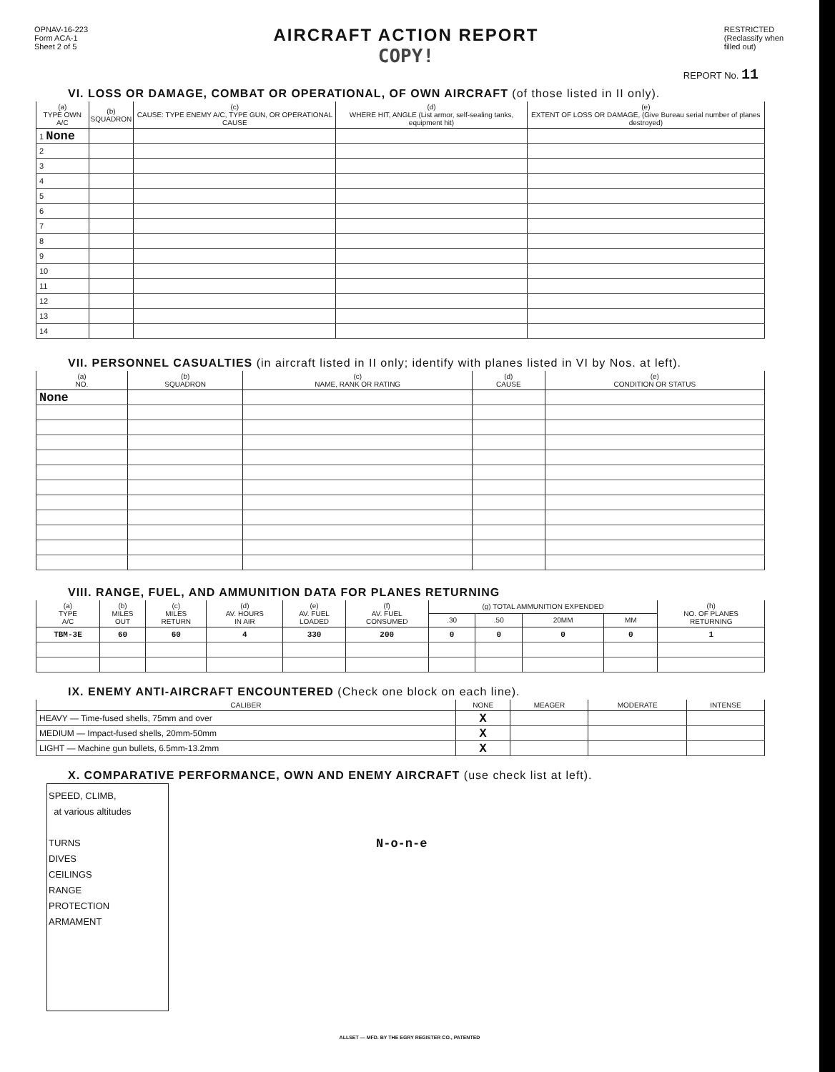OPNAV-16-223
Form ACA-1
Sheet 2 of 5
AIRCRAFT ACTION REPORT
COPY!
RESTRICTED
(Reclassify when
filled out)
REPORT No. 11
VI. LOSS OR DAMAGE, COMBAT OR OPERATIONAL, OF OWN AIRCRAFT (of those listed in II only).
| (a) TYPE OWN A/C | (b) SQUADRON | (c) CAUSE: TYPE ENEMY A/C, TYPE GUN, OR OPERATIONAL CAUSE | (d) WHERE HIT, ANGLE (List armor, self-sealing tanks, equipment hit) | (e) EXTENT OF LOSS OR DAMAGE, (Give Bureau serial number of planes destroyed) |
| --- | --- | --- | --- | --- |
| 1 None | | | | |
| 2 | | | | |
| 3 | | | | |
| 4 | | | | |
| 5 | | | | |
| 6 | | | | |
| 7 | | | | |
| 8 | | | | |
| 9 | | | | |
| 10 | | | | |
| 11 | | | | |
| 12 | | | | |
| 13 | | | | |
| 14 | | | | |
VII. PERSONNEL CASUALTIES (in aircraft listed in II only; identify with planes listed in VI by Nos. at left).
| (a) NO. | (b) SQUADRON | (c) NAME, RANK OR RATING | (d) CAUSE | (e) CONDITION OR STATUS |
| --- | --- | --- | --- | --- |
| None | | | | |
VIII. RANGE, FUEL, AND AMMUNITION DATA FOR PLANES RETURNING
| (a) TYPE A/C | (b) MILES OUT | (c) MILES RETURN | (d) AV. HOURS IN AIR | (e) AV. FUEL LOADED | (f) AV. FUEL CONSUMED | (g) TOTAL AMMUNITION EXPENDED | | | | (h) NO. OF PLANES RETURNING |
| --- | --- | --- | --- | --- | --- | --- | --- | --- | --- | --- |
| | | | | | | .30 | .50 | 20MM | MM | |
| TBM-3E | 60 | 60 | 4 | 330 | 200 | 0 | 0 | 0 | 0 | 1 |
IX. ENEMY ANTI-AIRCRAFT ENCOUNTERED (Check one block on each line).
| CALIBER | NONE | MEAGER | MODERATE | INTENSE |
| --- | --- | --- | --- | --- |
| HEAVY — Time-fused shells, 75mm and over | X | | | |
| MEDIUM — Impact-fused shells, 20mm-50mm | X | | | |
| LIGHT — Machine gun bullets, 6.5mm-13.2mm | X | | | |
X. COMPARATIVE PERFORMANCE, OWN AND ENEMY AIRCRAFT (use check list at left).
SPEED, CLIMB,
at various altitudes
TURNS
DIVES
CEILINGS
RANGE
PROTECTION
ARMAMENT
N-o-n-e
ALLSET — MFD. BY THE EGRY REGISTER CO., PATENTED